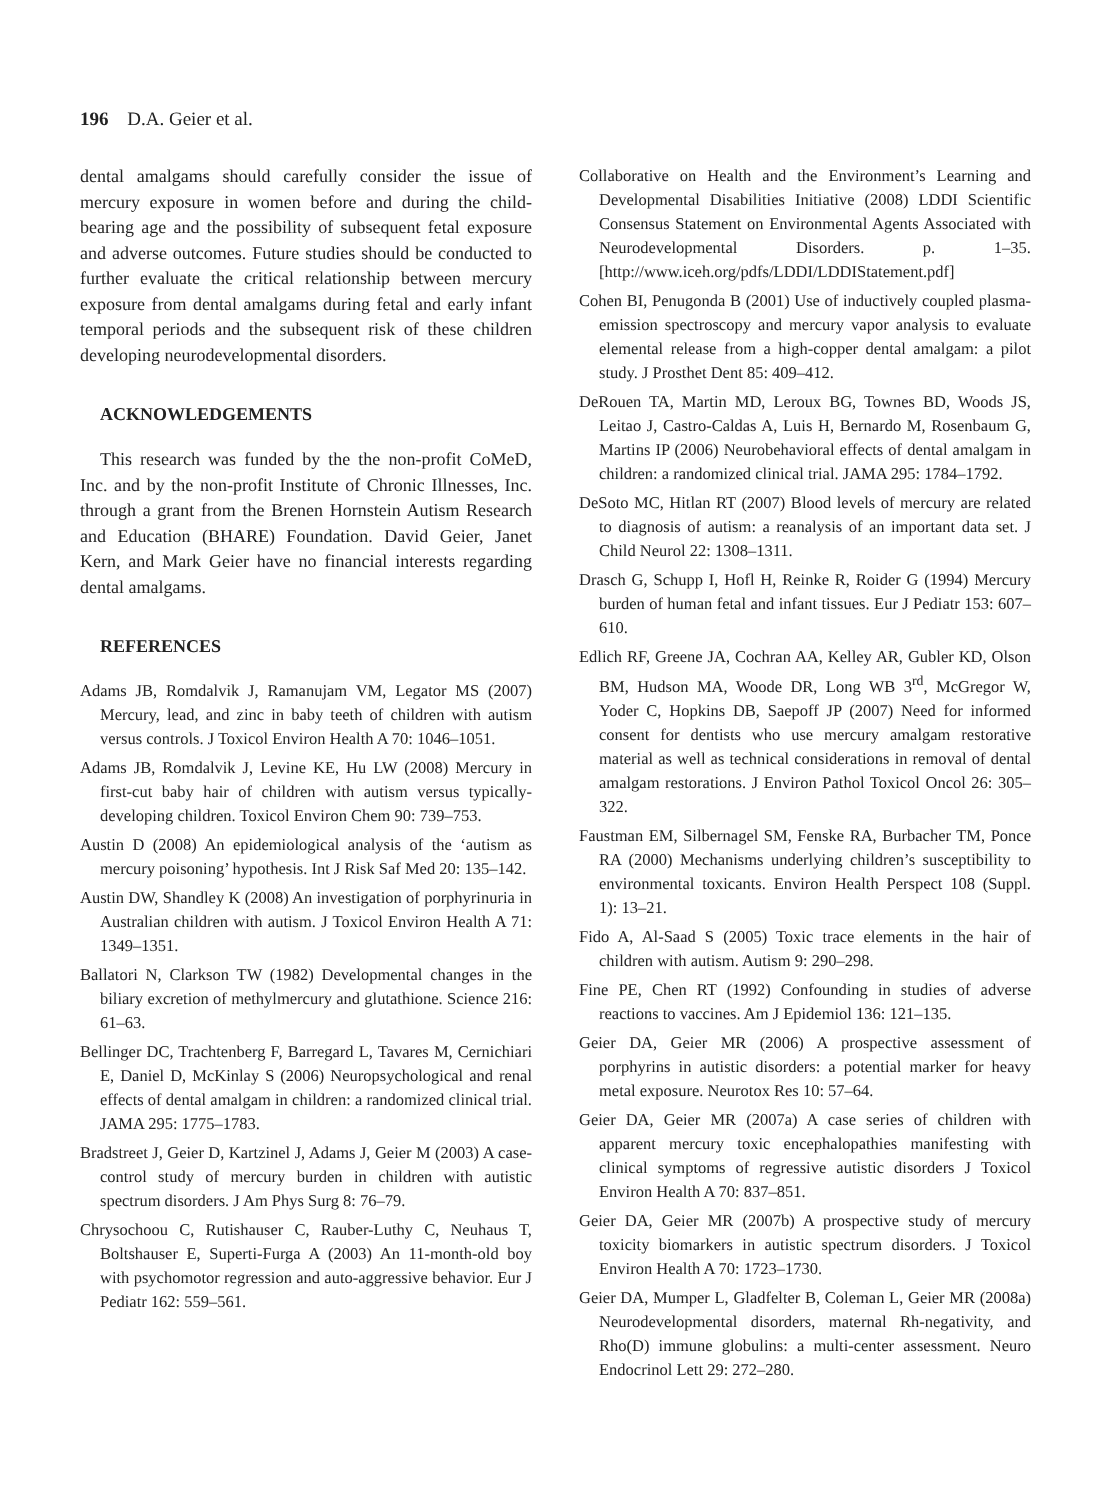196 D.A. Geier et al.
dental amalgams should carefully consider the issue of mercury exposure in women before and during the child-bearing age and the possibility of subsequent fetal exposure and adverse outcomes. Future studies should be conducted to further evaluate the critical relationship between mercury exposure from dental amalgams during fetal and early infant temporal periods and the subsequent risk of these children developing neurodevelopmental disorders.
ACKNOWLEDGEMENTS
This research was funded by the the non-profit CoMeD, Inc. and by the non-profit Institute of Chronic Illnesses, Inc. through a grant from the Brenen Hornstein Autism Research and Education (BHARE) Foundation. David Geier, Janet Kern, and Mark Geier have no financial interests regarding dental amalgams.
REFERENCES
Adams JB, Romdalvik J, Ramanujam VM, Legator MS (2007) Mercury, lead, and zinc in baby teeth of children with autism versus controls. J Toxicol Environ Health A 70: 1046–1051.
Adams JB, Romdalvik J, Levine KE, Hu LW (2008) Mercury in first-cut baby hair of children with autism versus typically-developing children. Toxicol Environ Chem 90: 739–753.
Austin D (2008) An epidemiological analysis of the ‘autism as mercury poisoning’ hypothesis. Int J Risk Saf Med 20: 135–142.
Austin DW, Shandley K (2008) An investigation of porphyrinuria in Australian children with autism. J Toxicol Environ Health A 71: 1349–1351.
Ballatori N, Clarkson TW (1982) Developmental changes in the biliary excretion of methylmercury and glutathione. Science 216: 61–63.
Bellinger DC, Trachtenberg F, Barregard L, Tavares M, Cernichiari E, Daniel D, McKinlay S (2006) Neuropsychological and renal effects of dental amalgam in children: a randomized clinical trial. JAMA 295: 1775–1783.
Bradstreet J, Geier D, Kartzinel J, Adams J, Geier M (2003) A case-control study of mercury burden in children with autistic spectrum disorders. J Am Phys Surg 8: 76–79.
Chrysochoou C, Rutishauser C, Rauber-Luthy C, Neuhaus T, Boltshauser E, Superti-Furga A (2003) An 11-month-old boy with psychomotor regression and auto-aggressive behavior. Eur J Pediatr 162: 559–561.
Collaborative on Health and the Environment’s Learning and Developmental Disabilities Initiative (2008) LDDI Scientific Consensus Statement on Environmental Agents Associated with Neurodevelopmental Disorders. p. 1–35. [http://www.iceh.org/pdfs/LDDI/LDDIStatement.pdf]
Cohen BI, Penugonda B (2001) Use of inductively coupled plasma-emission spectroscopy and mercury vapor analysis to evaluate elemental release from a high-copper dental amalgam: a pilot study. J Prosthet Dent 85: 409–412.
DeRouen TA, Martin MD, Leroux BG, Townes BD, Woods JS, Leitao J, Castro-Caldas A, Luis H, Bernardo M, Rosenbaum G, Martins IP (2006) Neurobehavioral effects of dental amalgam in children: a randomized clinical trial. JAMA 295: 1784–1792.
DeSoto MC, Hitlan RT (2007) Blood levels of mercury are related to diagnosis of autism: a reanalysis of an important data set. J Child Neurol 22: 1308–1311.
Drasch G, Schupp I, Hofl H, Reinke R, Roider G (1994) Mercury burden of human fetal and infant tissues. Eur J Pediatr 153: 607–610.
Edlich RF, Greene JA, Cochran AA, Kelley AR, Gubler KD, Olson BM, Hudson MA, Woode DR, Long WB 3<sup>rd</sup>, McGregor W, Yoder C, Hopkins DB, Saepoff JP (2007) Need for informed consent for dentists who use mercury amalgam restorative material as well as technical considerations in removal of dental amalgam restorations. J Environ Pathol Toxicol Oncol 26: 305–322.
Faustman EM, Silbernagel SM, Fenske RA, Burbacher TM, Ponce RA (2000) Mechanisms underlying children’s susceptibility to environmental toxicants. Environ Health Perspect 108 (Suppl. 1): 13–21.
Fido A, Al-Saad S (2005) Toxic trace elements in the hair of children with autism. Autism 9: 290–298.
Fine PE, Chen RT (1992) Confounding in studies of adverse reactions to vaccines. Am J Epidemiol 136: 121–135.
Geier DA, Geier MR (2006) A prospective assessment of porphyrins in autistic disorders: a potential marker for heavy metal exposure. Neurotox Res 10: 57–64.
Geier DA, Geier MR (2007a) A case series of children with apparent mercury toxic encephalopathies manifesting with clinical symptoms of regressive autistic disorders J Toxicol Environ Health A 70: 837–851.
Geier DA, Geier MR (2007b) A prospective study of mercury toxicity biomarkers in autistic spectrum disorders. J Toxicol Environ Health A 70: 1723–1730.
Geier DA, Mumper L, Gladfelter B, Coleman L, Geier MR (2008a) Neurodevelopmental disorders, maternal Rh-negativity, and Rho(D) immune globulins: a multi-center assessment. Neuro Endocrinol Lett 29: 272–280.